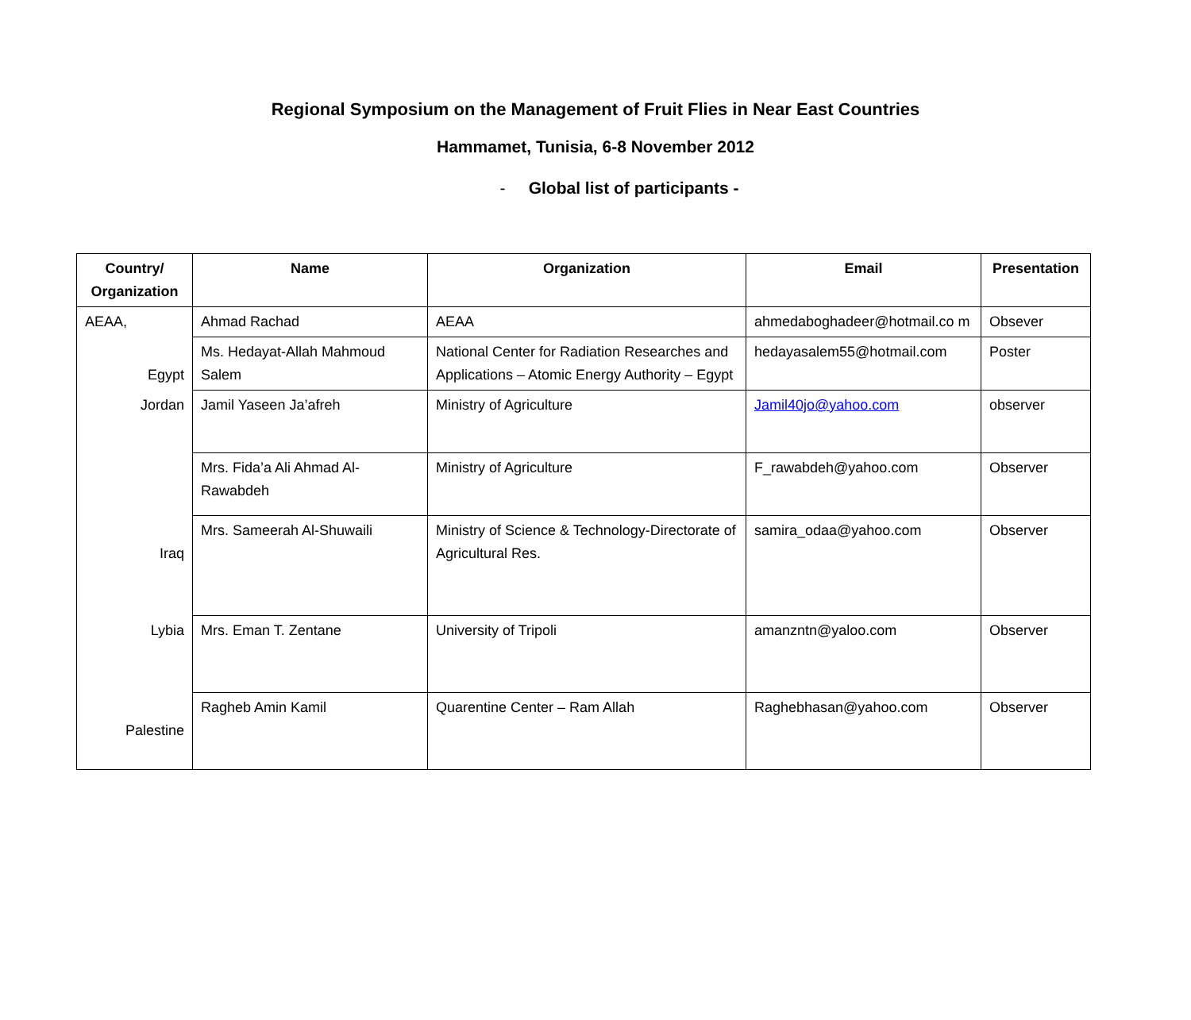Regional Symposium on the Management of Fruit Flies in Near East Countries
Hammamet, Tunisia, 6-8 November 2012
- Global list of participants -
| Country/ Organization | Name | Organization | Email | Presentation |
| --- | --- | --- | --- | --- |
| AEAA, | Ahmad Rachad | AEAA | ahmedaboghadeer@hotmail.co m | Obsever |
| Egypt | Ms. Hedayat-Allah Mahmoud Salem | National Center for Radiation Researches and Applications – Atomic Energy Authority – Egypt | hedayasalem55@hotmail.com | Poster |
| Jordan | Jamil Yaseen Ja’afreh | Ministry of Agriculture | Jamil40jo@yahoo.com | observer |
| | Mrs. Fida’a Ali Ahmad Al-Rawabdeh | Ministry of Agriculture | F_rawabdeh@yahoo.com | Observer |
| Iraq | Mrs. Sameerah Al-Shuwaili | Ministry of Science & Technology-Directorate of Agricultural Res. | samira_odaa@yahoo.com | Observer |
| Lybia | Mrs. Eman T. Zentane | University of Tripoli | amanzntn@yaloo.com | Observer |
| Palestine | Ragheb Amin Kamil | Quarentine Center – Ram Allah | Raghebhasan@yahoo.com | Observer |